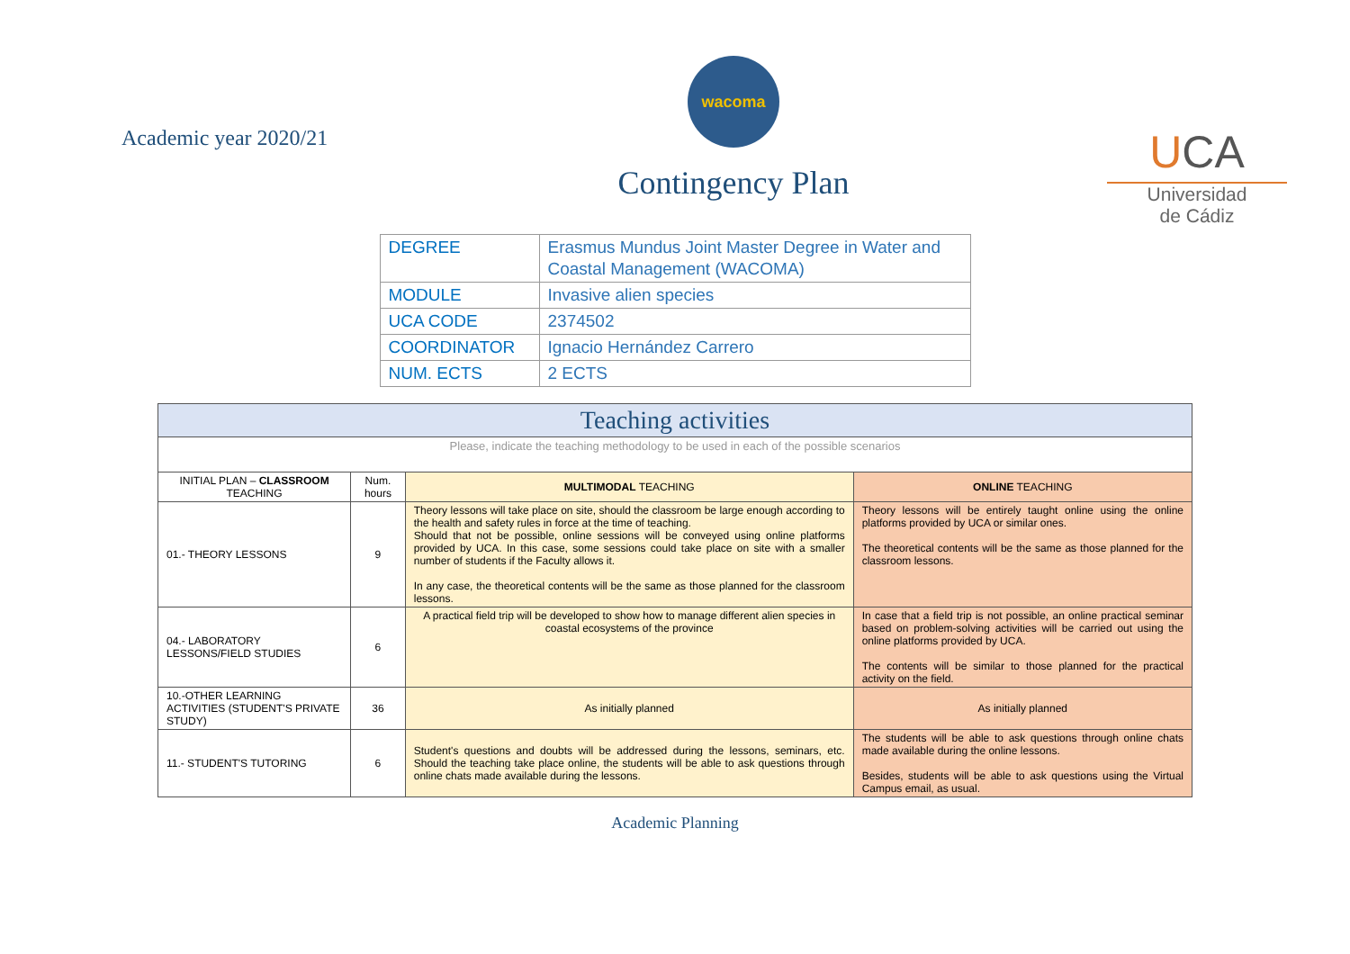Academic year 2020/21
wacoma
Contingency Plan
UCA
Universidad
de Cádiz
| DEGREE | Erasmus Mundus Joint Master Degree in Water and Coastal Management (WACOMA) |
| MODULE | Invasive alien species |
| UCA CODE | 2374502 |
| COORDINATOR | Ignacio Hernández Carrero |
| NUM. ECTS | 2 ECTS |
| Teaching activities | | | |
| --- | --- | --- | --- |
| Please, indicate the teaching methodology to be used in each of the possible scenarios | | | |
| INITIAL PLAN – CLASSROOM TEACHING | Num. hours | MULTIMODAL TEACHING | ONLINE TEACHING |
| 01.- THEORY LESSONS | 9 | Theory lessons will take place on site, should the classroom be large enough according to the health and safety rules in force at the time of teaching. Should that not be possible, online sessions will be conveyed using online platforms provided by UCA. In this case, some sessions could take place on site with a smaller number of students if the Faculty allows it. In any case, the theoretical contents will be the same as those planned for the classroom lessons. | Theory lessons will be entirely taught online using the online platforms provided by UCA or similar ones. The theoretical contents will be the same as those planned for the classroom lessons. |
| 04.- LABORATORY LESSONS/FIELD STUDIES | 6 | A practical field trip will be developed to show how to manage different alien species in coastal ecosystems of the province | In case that a field trip is not possible, an online practical seminar based on problem-solving activities will be carried out using the online platforms provided by UCA. The contents will be similar to those planned for the practical activity on the field. |
| 10.-OTHER LEARNING ACTIVITIES (STUDENT'S PRIVATE STUDY) | 36 | As initially planned | As initially planned |
| 11.- STUDENT'S TUTORING | 6 | Student's questions and doubts will be addressed during the lessons, seminars, etc. Should the teaching take place online, the students will be able to ask questions through online chats made available during the lessons. | The students will be able to ask questions through online chats made available during the online lessons. Besides, students will be able to ask questions using the Virtual Campus email, as usual. |
Academic Planning